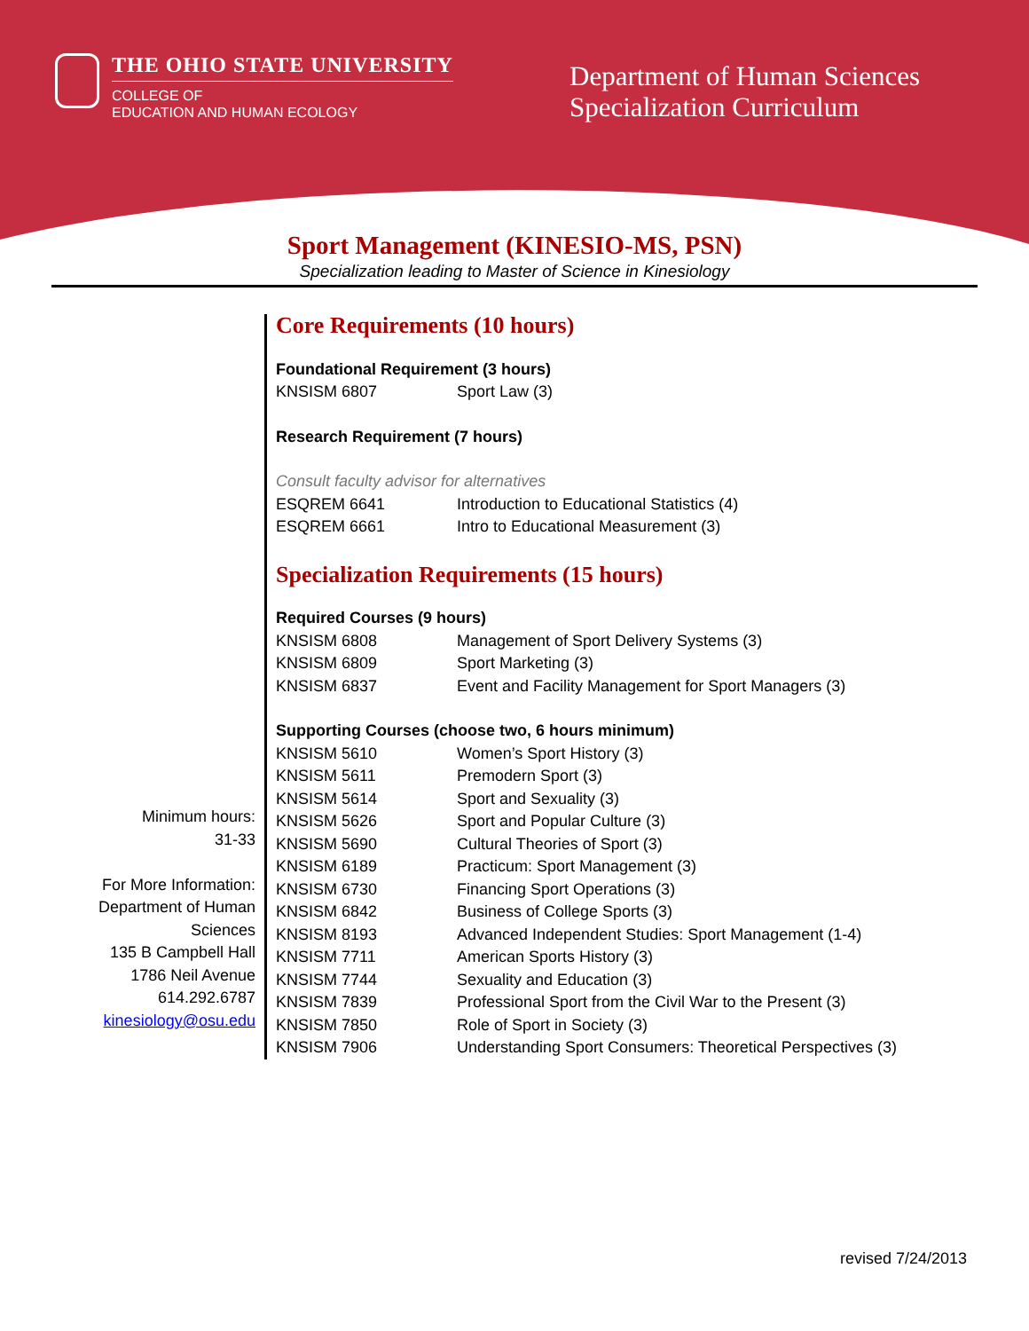THE OHIO STATE UNIVERSITY
COLLEGE OF
EDUCATION AND HUMAN ECOLOGY
Department of Human Sciences
Specialization Curriculum
Sport Management (KINESIO-MS, PSN)
Specialization leading to Master of Science in Kinesiology
Minimum hours:
31-33
For More Information:
Department of Human
Sciences
135 B Campbell Hall
1786 Neil Avenue
614.292.6787
kinesiology@osu.edu
Core Requirements (10 hours)
Foundational Requirement (3 hours)
| KNSISM 6807 | Sport Law (3) |
Research Requirement (7 hours)
Consult faculty advisor for alternatives
| ESQREM 6641 | Introduction to Educational Statistics (4) |
| ESQREM 6661 | Intro to Educational Measurement (3) |
Specialization Requirements (15 hours)
Required Courses (9 hours)
| KNSISM 6808 | Management of Sport Delivery Systems (3) |
| KNSISM 6809 | Sport Marketing (3) |
| KNSISM 6837 | Event and Facility Management for Sport Managers (3) |
Supporting Courses (choose two, 6 hours minimum)
| KNSISM 5610 | Women’s Sport History (3) |
| KNSISM 5611 | Premodern Sport (3) |
| KNSISM 5614 | Sport and Sexuality (3) |
| KNSISM 5626 | Sport and Popular Culture (3) |
| KNSISM 5690 | Cultural Theories of Sport (3) |
| KNSISM 6189 | Practicum: Sport Management (3) |
| KNSISM 6730 | Financing Sport Operations (3) |
| KNSISM 6842 | Business of College Sports (3) |
| KNSISM 8193 | Advanced Independent Studies: Sport Management (1-4) |
| KNSISM 7711 | American Sports History (3) |
| KNSISM 7744 | Sexuality and Education (3) |
| KNSISM 7839 | Professional Sport from the Civil War to the Present (3) |
| KNSISM 7850 | Role of Sport in Society (3) |
| KNSISM 7906 | Understanding Sport Consumers: Theoretical Perspectives (3) |
revised 7/24/2013